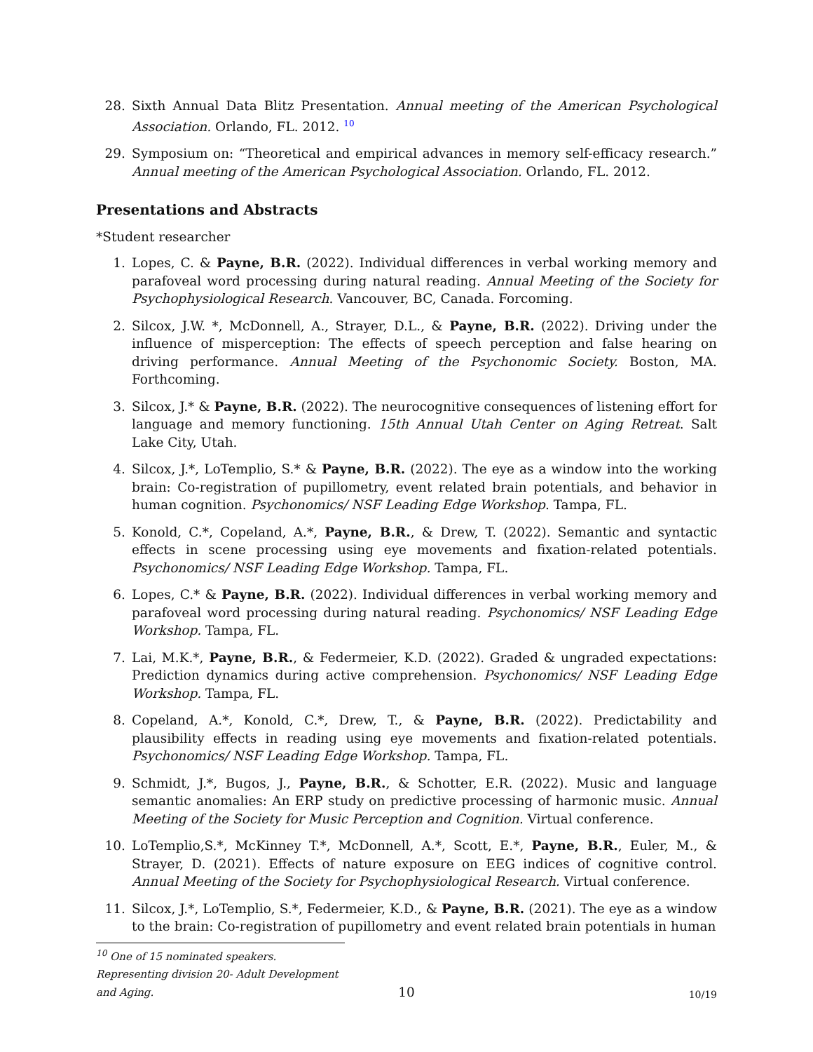28. Sixth Annual Data Blitz Presentation. Annual meeting of the American Psychological Association. Orlando, FL. 2012. <sup>10</sup>
29. Symposium on: “Theoretical and empirical advances in memory self-efficacy research.” Annual meeting of the American Psychological Association. Orlando, FL. 2012.
Presentations and Abstracts
*Student researcher
1. Lopes, C. & Payne, B.R. (2022). Individual differences in verbal working memory and parafoveal word processing during natural reading. Annual Meeting of the Society for Psychophysiological Research. Vancouver, BC, Canada. Forcoming.
2. Silcox, J.W. *, McDonnell, A., Strayer, D.L., & Payne, B.R. (2022). Driving under the influence of misperception: The effects of speech perception and false hearing on driving performance. Annual Meeting of the Psychonomic Society. Boston, MA. Forthcoming.
3. Silcox, J.* & Payne, B.R. (2022). The neurocognitive consequences of listening effort for language and memory functioning. 15th Annual Utah Center on Aging Retreat. Salt Lake City, Utah.
4. Silcox, J.*, LoTemplio, S.* & Payne, B.R. (2022). The eye as a window into the working brain: Co-registration of pupillometry, event related brain potentials, and behavior in human cognition. Psychonomics/ NSF Leading Edge Workshop. Tampa, FL.
5. Konold, C.*, Copeland, A.*, Payne, B.R., & Drew, T. (2022). Semantic and syntactic effects in scene processing using eye movements and fixation-related potentials. Psychonomics/ NSF Leading Edge Workshop. Tampa, FL.
6. Lopes, C.* & Payne, B.R. (2022). Individual differences in verbal working memory and parafoveal word processing during natural reading. Psychonomics/ NSF Leading Edge Workshop. Tampa, FL.
7. Lai, M.K.*, Payne, B.R., & Federmeier, K.D. (2022). Graded & ungraded expectations: Prediction dynamics during active comprehension. Psychonomics/ NSF Leading Edge Workshop. Tampa, FL.
8. Copeland, A.*, Konold, C.*, Drew, T., & Payne, B.R. (2022). Predictability and plausibility effects in reading using eye movements and fixation-related potentials. Psychonomics/ NSF Leading Edge Workshop. Tampa, FL.
9. Schmidt, J.*, Bugos, J., Payne, B.R., & Schotter, E.R. (2022). Music and language semantic anomalies: An ERP study on predictive processing of harmonic music. Annual Meeting of the Society for Music Perception and Cognition. Virtual conference.
10. LoTemplio,S.*, McKinney T.*, McDonnell, A.*, Scott, E.*, Payne, B.R., Euler, M., & Strayer, D. (2021). Effects of nature exposure on EEG indices of cognitive control. Annual Meeting of the Society for Psychophysiological Research. Virtual conference.
11. Silcox, J.*, LoTemplio, S.*, Federmeier, K.D., & Payne, B.R. (2021). The eye as a window to the brain: Co-registration of pupillometry and event related brain potentials in human
<sup>10</sup> One of 15 nominated speakers. Representing division 20- Adult Development and Aging.
10 10/19